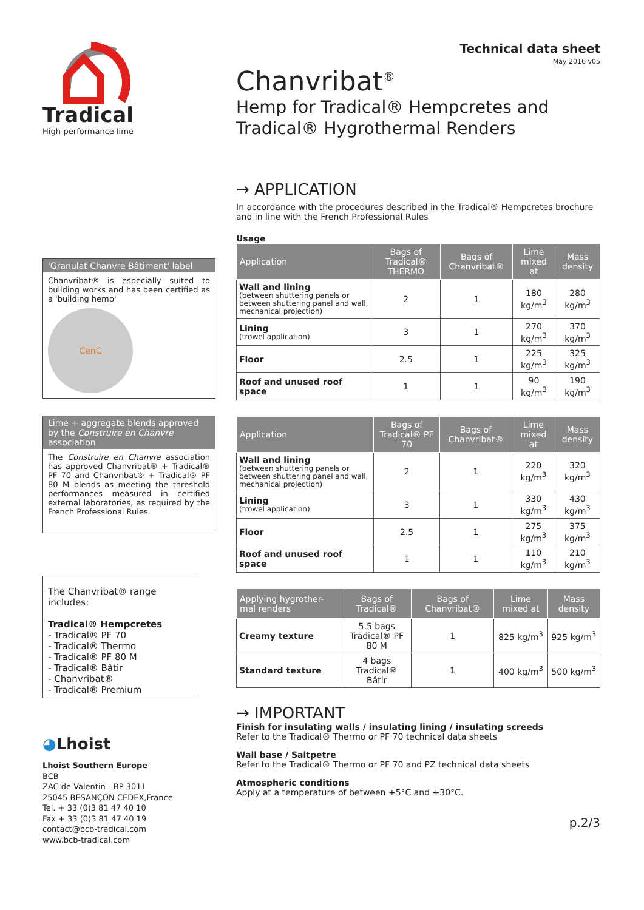Tradical
High-performance lime
'Granulat Chanvre Bâtiment' label
Chanvribat® is especially suited to building works and has been certified as a 'building hemp'
CenC
Lime + aggregate blends approved by the Construire en Chanvre association
The Construire en Chanvre association has approved Chanvribat® + Tradical® PF 70 and Chanvribat® + Tradical® PF 80 M blends as meeting the threshold performances measured in certified external laboratories, as required by the French Professional Rules.
The Chanvribat® range includes:
Tradical® Hempcretes
- Tradical® PF 70
- Tradical® Thermo
- Tradical® PF 80 M
- Tradical® Bâtir
- Chanvribat®
- Tradical® Premium
◕Lhoist
Lhoist Southern Europe
BCB
ZAC de Valentin - BP 3011
25045 BESANÇON CEDEX,France
Tel. + 33 (0)3 81 47 40 10
Fax + 33 (0)3 81 47 40 19
contact@bcb-tradical.com
www.bcb-tradical.com
Technical data sheet
May 2016 v05
Chanvribat<sup>®</sup>
Hemp for Tradical® Hempcretes and Tradical® Hygrothermal Renders
→ APPLICATION
In accordance with the procedures described in the Tradical® Hempcretes brochure and in line with the French Professional Rules
Usage
| Application | Bags of Tradical® THERMO | Bags of Chanvribat® | Lime mixed at | Mass density |
| --- | --- | --- | --- | --- |
| Wall and lining (between shuttering panels or between shuttering panel and wall, mechanical projection) | 2 | 1 | 180 kg/m<sup>3</sup> | 280 kg/m<sup>3</sup> |
| Lining (trowel application) | 3 | 1 | 270 kg/m<sup>3</sup> | 370 kg/m<sup>3</sup> |
| Floor | 2.5 | 1 | 225 kg/m<sup>3</sup> | 325 kg/m<sup>3</sup> |
| Roof and unused roof space | 1 | 1 | 90 kg/m<sup>3</sup> | 190 kg/m<sup>3</sup> |
| Application | Bags of Tradical® PF 70 | Bags of Chanvribat® | Lime mixed at | Mass density |
| --- | --- | --- | --- | --- |
| Wall and lining (between shuttering panels or between shuttering panel and wall, mechanical projection) | 2 | 1 | 220 kg/m<sup>3</sup> | 320 kg/m<sup>3</sup> |
| Lining (trowel application) | 3 | 1 | 330 kg/m<sup>3</sup> | 430 kg/m<sup>3</sup> |
| Floor | 2.5 | 1 | 275 kg/m<sup>3</sup> | 375 kg/m<sup>3</sup> |
| Roof and unused roof space | 1 | 1 | 110 kg/m<sup>3</sup> | 210 kg/m<sup>3</sup> |
| Applying hygrother-mal renders | Bags of Tradical® | Bags of Chanvribat® | Lime mixed at | Mass density |
| --- | --- | --- | --- | --- |
| Creamy texture | 5.5 bags Tradical® PF 80 M | 1 | 825 kg/m<sup>3</sup> | 925 kg/m<sup>3</sup> |
| Standard texture | 4 bags Tradical® Bâtir | 1 | 400 kg/m<sup>3</sup> | 500 kg/m<sup>3</sup> |
→ IMPORTANT
Finish for insulating walls / insulating lining / insulating screeds
Refer to the Tradical® Thermo or PF 70 technical data sheets
Wall base / Saltpetre
Refer to the Tradical® Thermo or PF 70 and PZ technical data sheets
Atmospheric conditions
Apply at a temperature of between +5°C and +30°C.
p.2/3